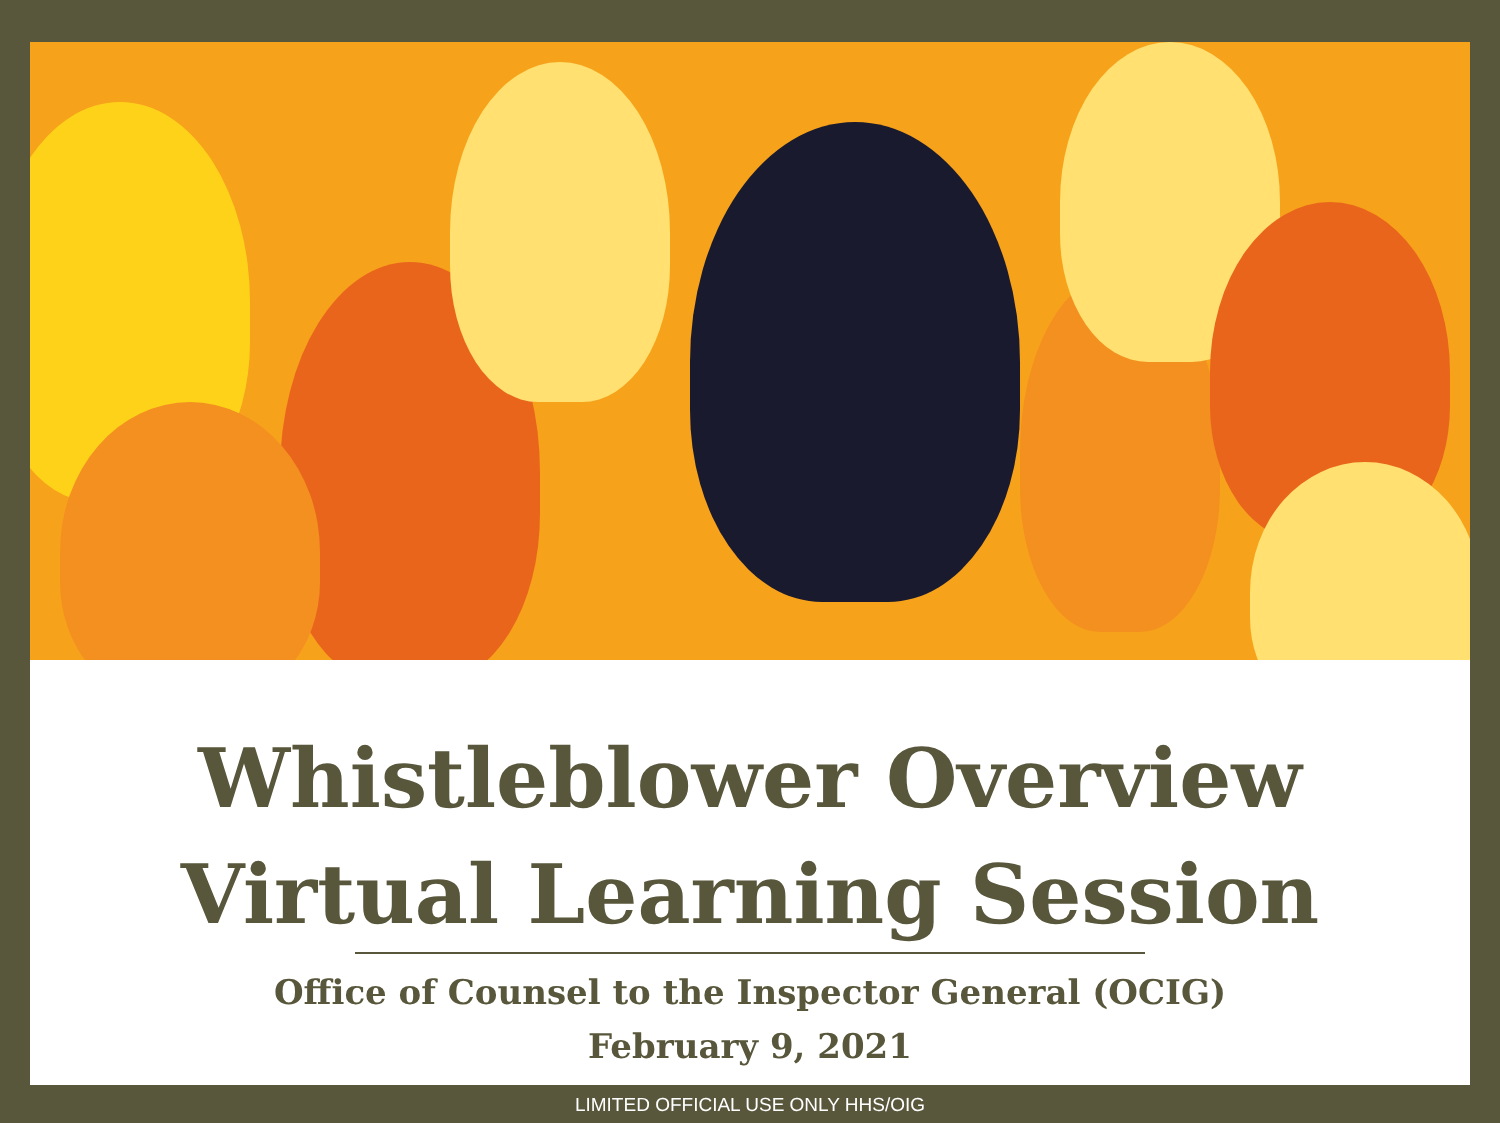Whistleblower Overview
Virtual Learning Session
Office of Counsel to the Inspector General (OCIG)
February 9, 2021
LIMITED OFFICIAL USE ONLY HHS/OIG